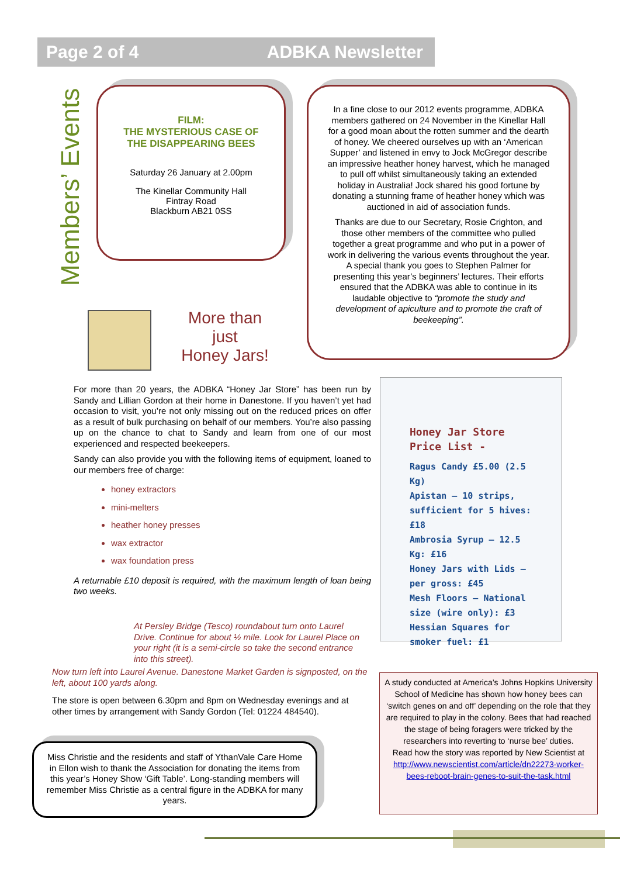Page 2 of 4 ADBKA Newsletter
Members’ Events
FILM:
THE MYSTERIOUS CASE OF
THE DISAPPEARING BEES
Saturday 26 January at 2.00pm
The Kinellar Community Hall
Fintray Road
Blackburn AB21 0SS
In a fine close to our 2012 events programme, ADBKA members gathered on 24 November in the Kinellar Hall for a good moan about the rotten summer and the dearth of honey. We cheered ourselves up with an ‘American Supper’ and listened in envy to Jock McGregor describe an impressive heather honey harvest, which he managed to pull off whilst simultaneously taking an extended holiday in Australia! Jock shared his good fortune by donating a stunning frame of heather honey which was auctioned in aid of association funds.
Thanks are due to our Secretary, Rosie Crighton, and those other members of the committee who pulled together a great programme and who put in a power of work in delivering the various events throughout the year. A special thank you goes to Stephen Palmer for presenting this year’s beginners’ lectures. Their efforts ensured that the ADBKA was able to continue in its laudable objective to “promote the study and development of apiculture and to promote the craft of beekeeping”.
More than just
Honey Jars!
For more than 20 years, the ADBKA “Honey Jar Store” has been run by Sandy and Lillian Gordon at their home in Danestone. If you haven’t yet had occasion to visit, you’re not only missing out on the reduced prices on offer as a result of bulk purchasing on behalf of our members. You’re also passing up on the chance to chat to Sandy and learn from one of our most experienced and respected beekeepers.
Sandy can also provide you with the following items of equipment, loaned to our members free of charge:
honey extractors
mini-melters
heather honey presses
wax extractor
wax foundation press
A returnable £10 deposit is required, with the maximum length of loan being two weeks.
At Persley Bridge (Tesco) roundabout turn onto Laurel Drive. Continue for about ½ mile. Look for Laurel Place on your right (it is a semi-circle so take the second entrance into this street).
Now turn left into Laurel Avenue. Danestone Market Garden is signposted, on the left, about 100 yards along.
The store is open between 6.30pm and 8pm on Wednesday evenings and at other times by arrangement with Sandy Gordon (Tel: 01224 484540).
Honey Jar Store Price List -
Ragus Candy £5.00 (2.5 Kg)
Apistan – 10 strips, sufficient for 5 hives: £18
Ambrosia Syrup – 12.5 Kg: £16
Honey Jars with Lids – per gross: £45
Mesh Floors – National size (wire only): £3
Hessian Squares for smoker fuel: £1
A study conducted at America’s Johns Hopkins University School of Medicine has shown how honey bees can ‘switch genes on and off’ depending on the role that they are required to play in the colony. Bees that had reached the stage of being foragers were tricked by the researchers into reverting to ‘nurse bee’ duties.
Read how the story was reported by New Scientist at http://www.newscientist.com/article/dn22273-worker-bees-reboot-brain-genes-to-suit-the-task.html
Miss Christie and the residents and staff of YthanVale Care Home in Ellon wish to thank the Association for donating the items from this year’s Honey Show ‘Gift Table’. Long-standing members will remember Miss Christie as a central figure in the ADBKA for many years.